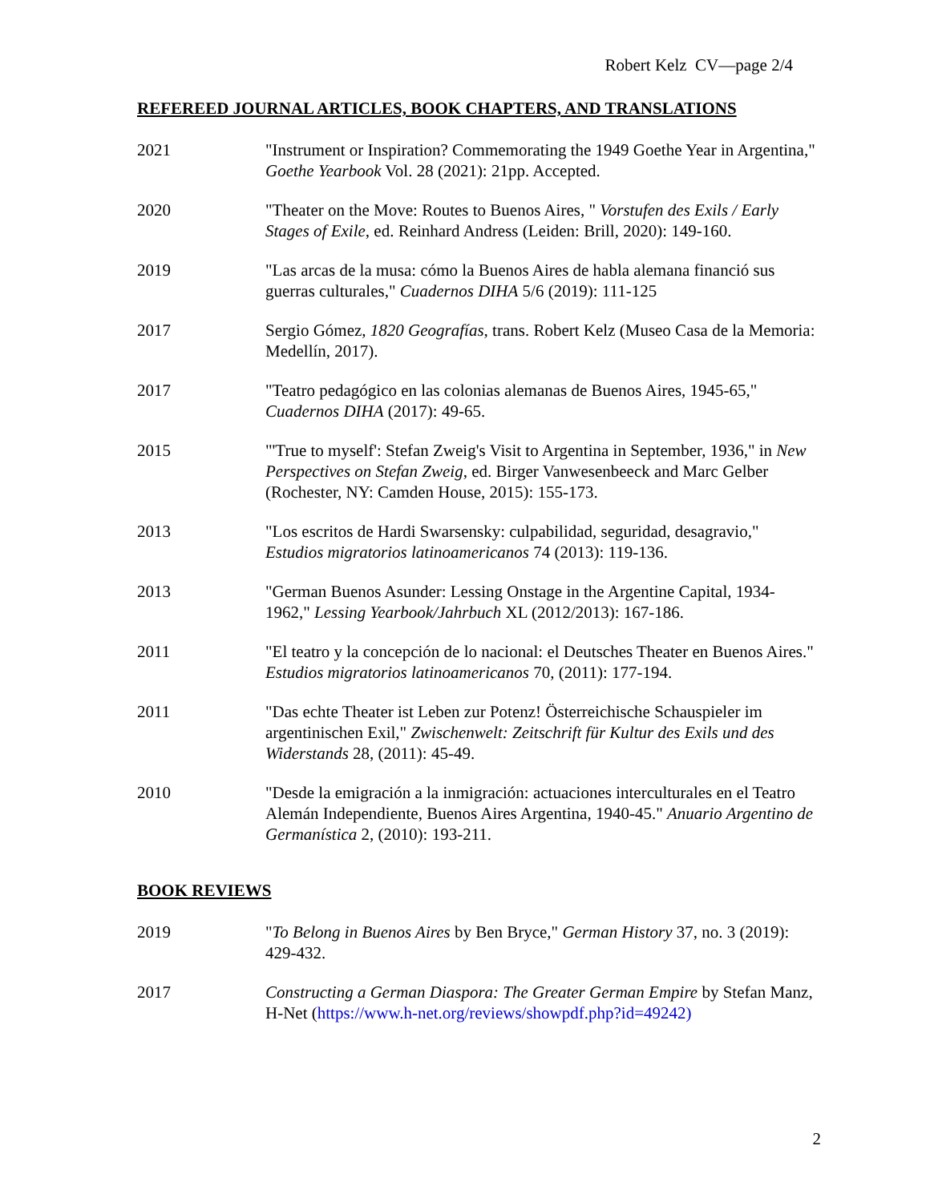Robert Kelz CV—page 2/4
REFEREED JOURNAL ARTICLES, BOOK CHAPTERS, AND TRANSLATIONS
2021 "Instrument or Inspiration? Commemorating the 1949 Goethe Year in Argentina," Goethe Yearbook Vol. 28 (2021): 21pp. Accepted.
2020 "Theater on the Move: Routes to Buenos Aires, " Vorstufen des Exils / Early Stages of Exile, ed. Reinhard Andress (Leiden: Brill, 2020): 149-160.
2019 "Las arcas de la musa: cómo la Buenos Aires de habla alemana financió sus guerras culturales," Cuadernos DIHA 5/6 (2019): 111-125
2017 Sergio Gómez, 1820 Geografías, trans. Robert Kelz (Museo Casa de la Memoria: Medellín, 2017).
2017 "Teatro pedagógico en las colonias alemanas de Buenos Aires, 1945-65," Cuadernos DIHA (2017): 49-65.
2015 "'True to myself': Stefan Zweig's Visit to Argentina in September, 1936," in New Perspectives on Stefan Zweig, ed. Birger Vanwesenbeeck and Marc Gelber (Rochester, NY: Camden House, 2015): 155-173.
2013 "Los escritos de Hardi Swarsensky: culpabilidad, seguridad, desagravio," Estudios migratorios latinoamericanos 74 (2013): 119-136.
2013 "German Buenos Asunder: Lessing Onstage in the Argentine Capital, 1934- 1962," Lessing Yearbook/Jahrbuch XL (2012/2013): 167-186.
2011 "El teatro y la concepción de lo nacional: el Deutsches Theater en Buenos Aires." Estudios migratorios latinoamericanos 70, (2011): 177-194.
2011 "Das echte Theater ist Leben zur Potenz! Österreichische Schauspieler im argentinischen Exil," Zwischenwelt: Zeitschrift für Kultur des Exils und des Widerstands 28, (2011): 45-49.
2010 "Desde la emigración a la inmigración: actuaciones interculturales en el Teatro Alemán Independiente, Buenos Aires Argentina, 1940-45." Anuario Argentino de Germanística 2, (2010): 193-211.
BOOK REVIEWS
2019 "To Belong in Buenos Aires by Ben Bryce," German History 37, no. 3 (2019): 429-432.
2017 Constructing a German Diaspora: The Greater German Empire by Stefan Manz, H-Net (https://www.h-net.org/reviews/showpdf.php?id=49242)
2